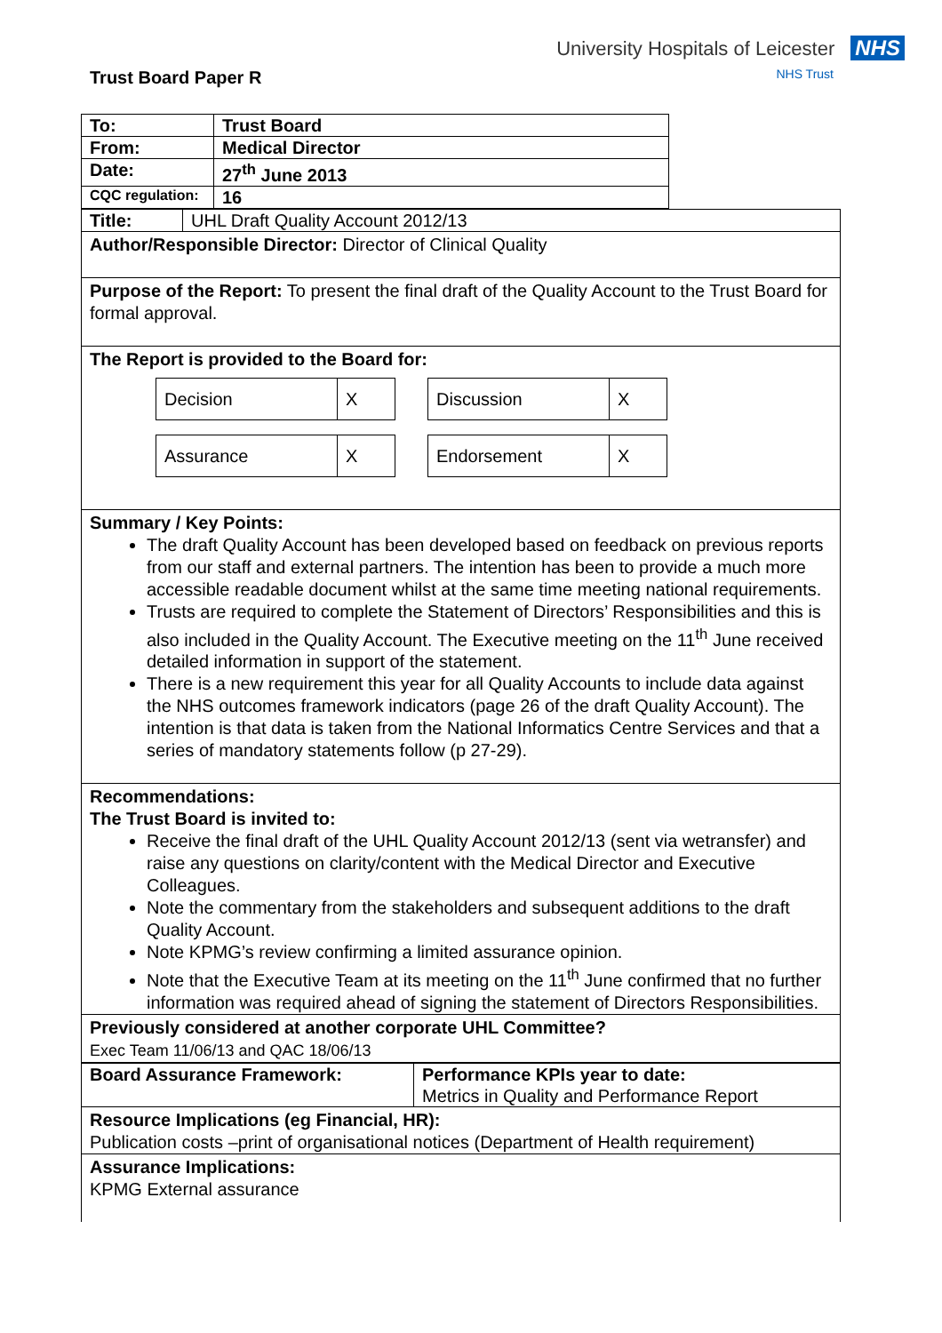University Hospitals of Leicester NHS
NHS Trust
Trust Board Paper R
| To: | Trust Board |
| From: | Medical Director |
| Date: | 27<sup>th</sup> June 2013 |
| CQC regulation: | 16 |
| Title: | UHL Draft Quality Account 2012/13 |
Author/Responsible Director: Director of Clinical Quality
Purpose of the Report: To present the final draft of the Quality Account to the Trust Board for formal approval.
The Report is provided to the Board for:
| Decision | X |
| Discussion | X |
| Assurance | X |
| Endorsement | X |
Summary / Key Points:
The draft Quality Account has been developed based on feedback on previous reports from our staff and external partners. The intention has been to provide a much more accessible readable document whilst at the same time meeting national requirements.
Trusts are required to complete the Statement of Directors’ Responsibilities and this is also included in the Quality Account. The Executive meeting on the 11<sup>th</sup> June received detailed information in support of the statement.
There is a new requirement this year for all Quality Accounts to include data against the NHS outcomes framework indicators (page 26 of the draft Quality Account). The intention is that data is taken from the National Informatics Centre Services and that a series of mandatory statements follow (p 27-29).
Recommendations:
The Trust Board is invited to:
Receive the final draft of the UHL Quality Account 2012/13 (sent via wetransfer) and raise any questions on clarity/content with the Medical Director and Executive Colleagues.
Note the commentary from the stakeholders and subsequent additions to the draft Quality Account.
Note KPMG’s review confirming a limited assurance opinion.
Note that the Executive Team at its meeting on the 11<sup>th</sup> June confirmed that no further information was required ahead of signing the statement of Directors Responsibilities.
Previously considered at another corporate UHL Committee?
Exec Team 11/06/13 and QAC 18/06/13
| Board Assurance Framework: | Performance KPIs year to date: Metrics in Quality and Performance Report |
Resource Implications (eg Financial, HR):
Publication costs –print of organisational notices (Department of Health requirement)
Assurance Implications:
KPMG External assurance